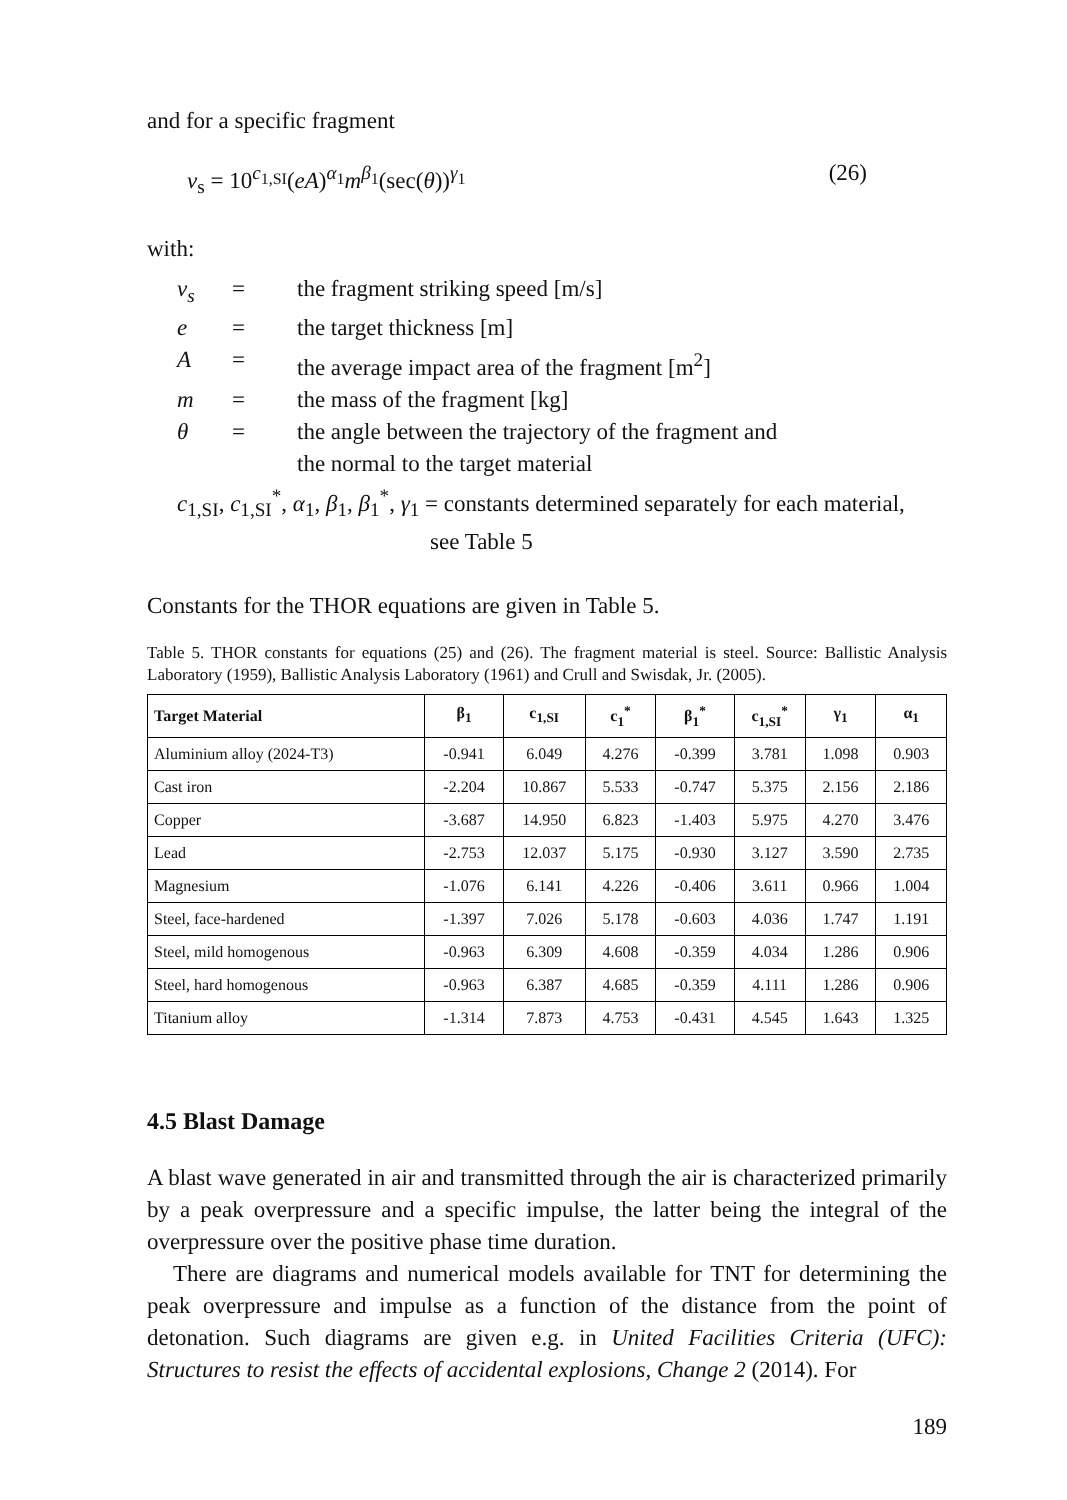and for a specific fragment
v<sub>s</sub> = 10<sup>c<sub>1,SI</sub></sup>(eA)<sup>α<sub>1</sub></sup>m<sup>β<sub>1</sub></sup>(sec(θ))<sup>γ<sub>1</sub></sup> (26)
with:
v<sub>s</sub> = the fragment striking speed [m/s]
e = the target thickness [m]
A = the average impact area of the fragment [m<sup>2</sup>]
m = the mass of the fragment [kg]
θ = the angle between the trajectory of the fragment and
the normal to the target material
c<sub>1,SI</sub>, c<sub>1,SI</sub><sup>*</sup>, α<sub>1</sub>, β<sub>1</sub>, β<sub>1</sub><sup>*</sup>, γ<sub>1</sub> = constants determined separately for each material,
see Table 5
Constants for the THOR equations are given in Table 5.
Table 5. THOR constants for equations (25) and (26). The fragment material is steel. Source: Ballistic Analysis Laboratory (1959), Ballistic Analysis Laboratory (1961) and Crull and Swisdak, Jr. (2005).
| Target Material | β<sub>1</sub> | c<sub>1,SI</sub> | c<sub>1</sub><sup>*</sup> | β<sub>1</sub><sup>*</sup> | c<sub>1,SI</sub><sup>*</sup> | γ<sub>1</sub> | α<sub>1</sub> |
| --- | --- | --- | --- | --- | --- | --- | --- |
| Aluminium alloy (2024-T3) | -0.941 | 6.049 | 4.276 | -0.399 | 3.781 | 1.098 | 0.903 |
| Cast iron | -2.204 | 10.867 | 5.533 | -0.747 | 5.375 | 2.156 | 2.186 |
| Copper | -3.687 | 14.950 | 6.823 | -1.403 | 5.975 | 4.270 | 3.476 |
| Lead | -2.753 | 12.037 | 5.175 | -0.930 | 3.127 | 3.590 | 2.735 |
| Magnesium | -1.076 | 6.141 | 4.226 | -0.406 | 3.611 | 0.966 | 1.004 |
| Steel, face-hardened | -1.397 | 7.026 | 5.178 | -0.603 | 4.036 | 1.747 | 1.191 |
| Steel, mild homogenous | -0.963 | 6.309 | 4.608 | -0.359 | 4.034 | 1.286 | 0.906 |
| Steel, hard homogenous | -0.963 | 6.387 | 4.685 | -0.359 | 4.111 | 1.286 | 0.906 |
| Titanium alloy | -1.314 | 7.873 | 4.753 | -0.431 | 4.545 | 1.643 | 1.325 |
4.5 Blast Damage
A blast wave generated in air and transmitted through the air is characterized primarily by a peak overpressure and a specific impulse, the latter being the integral of the overpressure over the positive phase time duration.
There are diagrams and numerical models available for TNT for determining the peak overpressure and impulse as a function of the distance from the point of detonation. Such diagrams are given e.g. in United Facilities Criteria (UFC): Structures to resist the effects of accidental explosions, Change 2 (2014). For
189